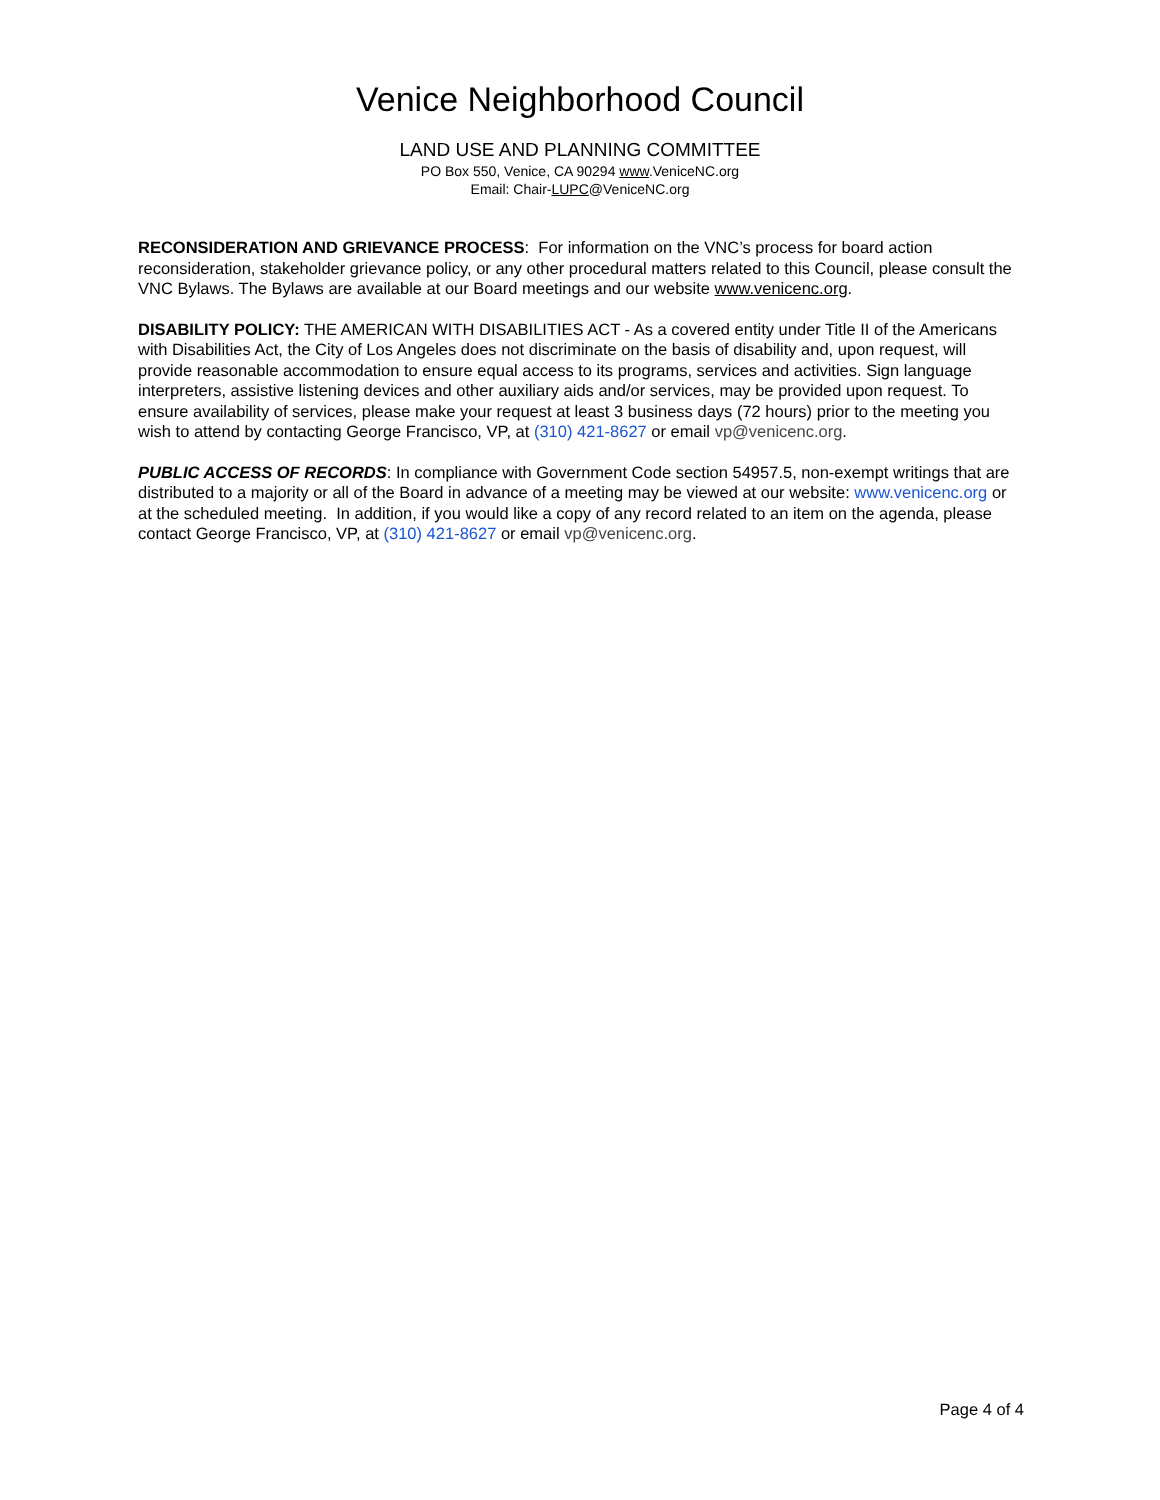Venice Neighborhood Council
LAND USE AND PLANNING COMMITTEE
PO Box 550, Venice, CA 90294 www.VeniceNC.org
Email: Chair-LUPC@VeniceNC.org
RECONSIDERATION AND GRIEVANCE PROCESS: For information on the VNC’s process for board action reconsideration, stakeholder grievance policy, or any other procedural matters related to this Council, please consult the VNC Bylaws. The Bylaws are available at our Board meetings and our website www.venicenc.org.
DISABILITY POLICY: THE AMERICAN WITH DISABILITIES ACT - As a covered entity under Title II of the Americans with Disabilities Act, the City of Los Angeles does not discriminate on the basis of disability and, upon request, will provide reasonable accommodation to ensure equal access to its programs, services and activities. Sign language interpreters, assistive listening devices and other auxiliary aids and/or services, may be provided upon request. To ensure availability of services, please make your request at least 3 business days (72 hours) prior to the meeting you wish to attend by contacting George Francisco, VP, at (310) 421-8627 or email vp@venicenc.org.
PUBLIC ACCESS OF RECORDS: In compliance with Government Code section 54957.5, non-exempt writings that are distributed to a majority or all of the Board in advance of a meeting may be viewed at our website: www.venicenc.org or at the scheduled meeting. In addition, if you would like a copy of any record related to an item on the agenda, please contact George Francisco, VP, at (310) 421-8627 or email vp@venicenc.org.
Page 4 of 4